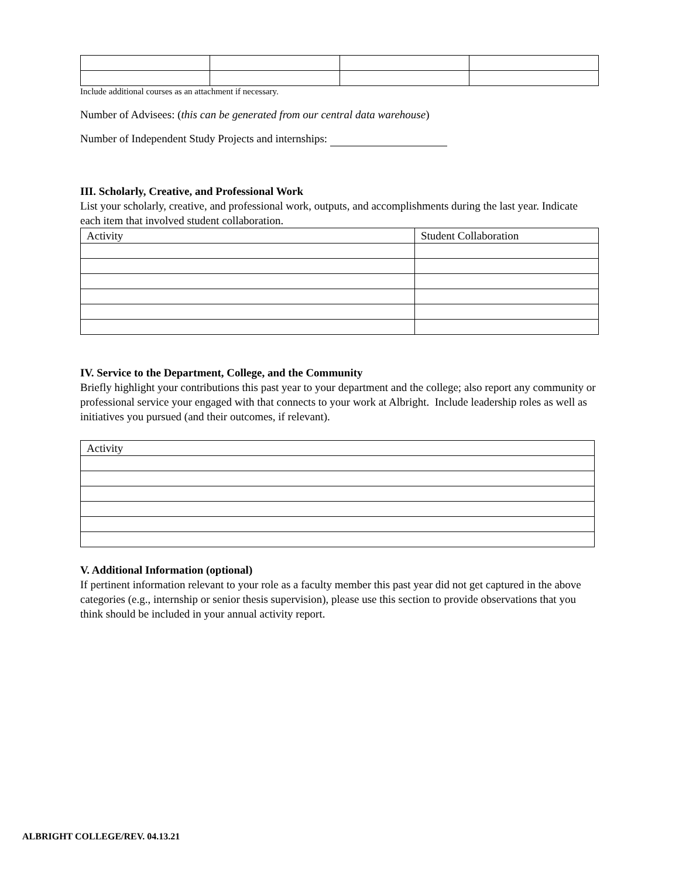Include additional courses as an attachment if necessary.
Number of Advisees: (this can be generated from our central data warehouse)
Number of Independent Study Projects and internships:
III. Scholarly, Creative, and Professional Work
List your scholarly, creative, and professional work, outputs, and accomplishments during the last year. Indicate each item that involved student collaboration.
| Activity | Student Collaboration |
IV. Service to the Department, College, and the Community
Briefly highlight your contributions this past year to your department and the college; also report any community or professional service your engaged with that connects to your work at Albright. Include leadership roles as well as initiatives you pursued (and their outcomes, if relevant).
| Activity |
V. Additional Information (optional)
If pertinent information relevant to your role as a faculty member this past year did not get captured in the above categories (e.g., internship or senior thesis supervision), please use this section to provide observations that you think should be included in your annual activity report.
ALBRIGHT COLLEGE/REV. 04.13.21